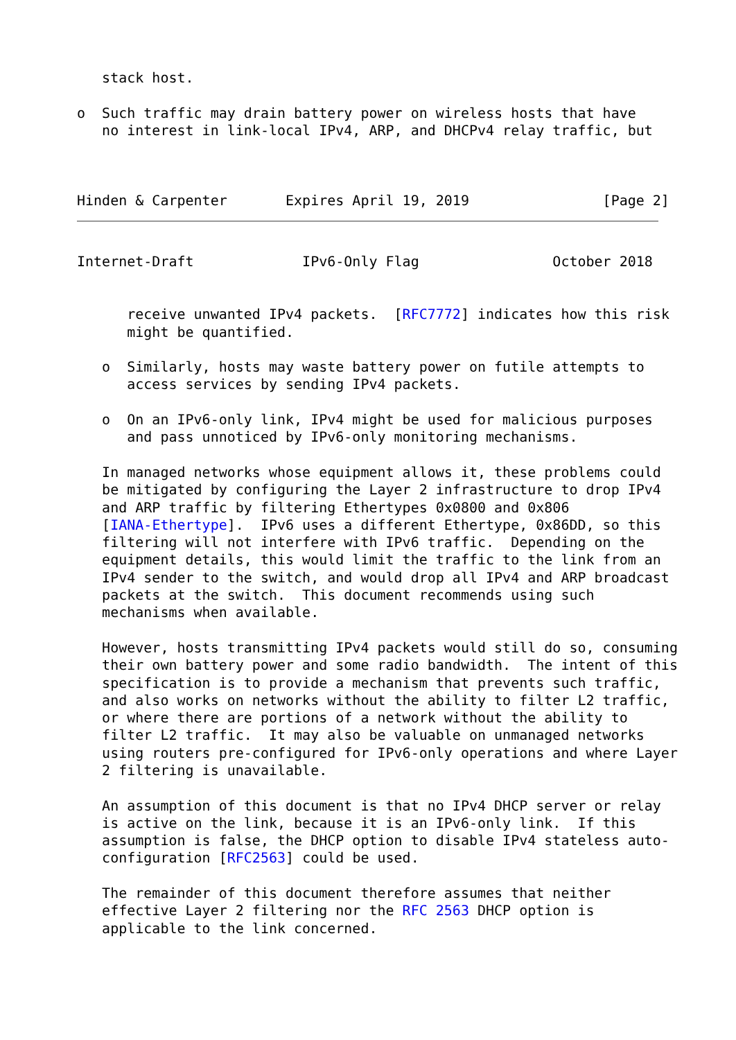stack host.

o  Such traffic may drain battery power on wireless hosts that have
   no interest in link-local IPv4, ARP, and DHCPv4 relay traffic, but



Hinden & Carpenter       Expires April 19, 2019                [Page 2]
Internet-Draft             IPv6-Only Flag                October 2018


      receive unwanted IPv4 packets.  [RFC7772] indicates how this risk
      might be quantified.

   o  Similarly, hosts may waste battery power on futile attempts to
      access services by sending IPv4 packets.

   o  On an IPv6-only link, IPv4 might be used for malicious purposes
      and pass unnoticed by IPv6-only monitoring mechanisms.

   In managed networks whose equipment allows it, these problems could
   be mitigated by configuring the Layer 2 infrastructure to drop IPv4
   and ARP traffic by filtering Ethertypes 0x0800 and 0x806
   [IANA-Ethertype].  IPv6 uses a different Ethertype, 0x86DD, so this
   filtering will not interfere with IPv6 traffic.  Depending on the
   equipment details, this would limit the traffic to the link from an
   IPv4 sender to the switch, and would drop all IPv4 and ARP broadcast
   packets at the switch.  This document recommends using such
   mechanisms when available.

   However, hosts transmitting IPv4 packets would still do so, consuming
   their own battery power and some radio bandwidth.  The intent of this
   specification is to provide a mechanism that prevents such traffic,
   and also works on networks without the ability to filter L2 traffic,
   or where there are portions of a network without the ability to
   filter L2 traffic.  It may also be valuable on unmanaged networks
   using routers pre-configured for IPv6-only operations and where Layer
   2 filtering is unavailable.

   An assumption of this document is that no IPv4 DHCP server or relay
   is active on the link, because it is an IPv6-only link.  If this
   assumption is false, the DHCP option to disable IPv4 stateless auto-
   configuration [RFC2563] could be used.

   The remainder of this document therefore assumes that neither
   effective Layer 2 filtering nor the RFC 2563 DHCP option is
   applicable to the link concerned.